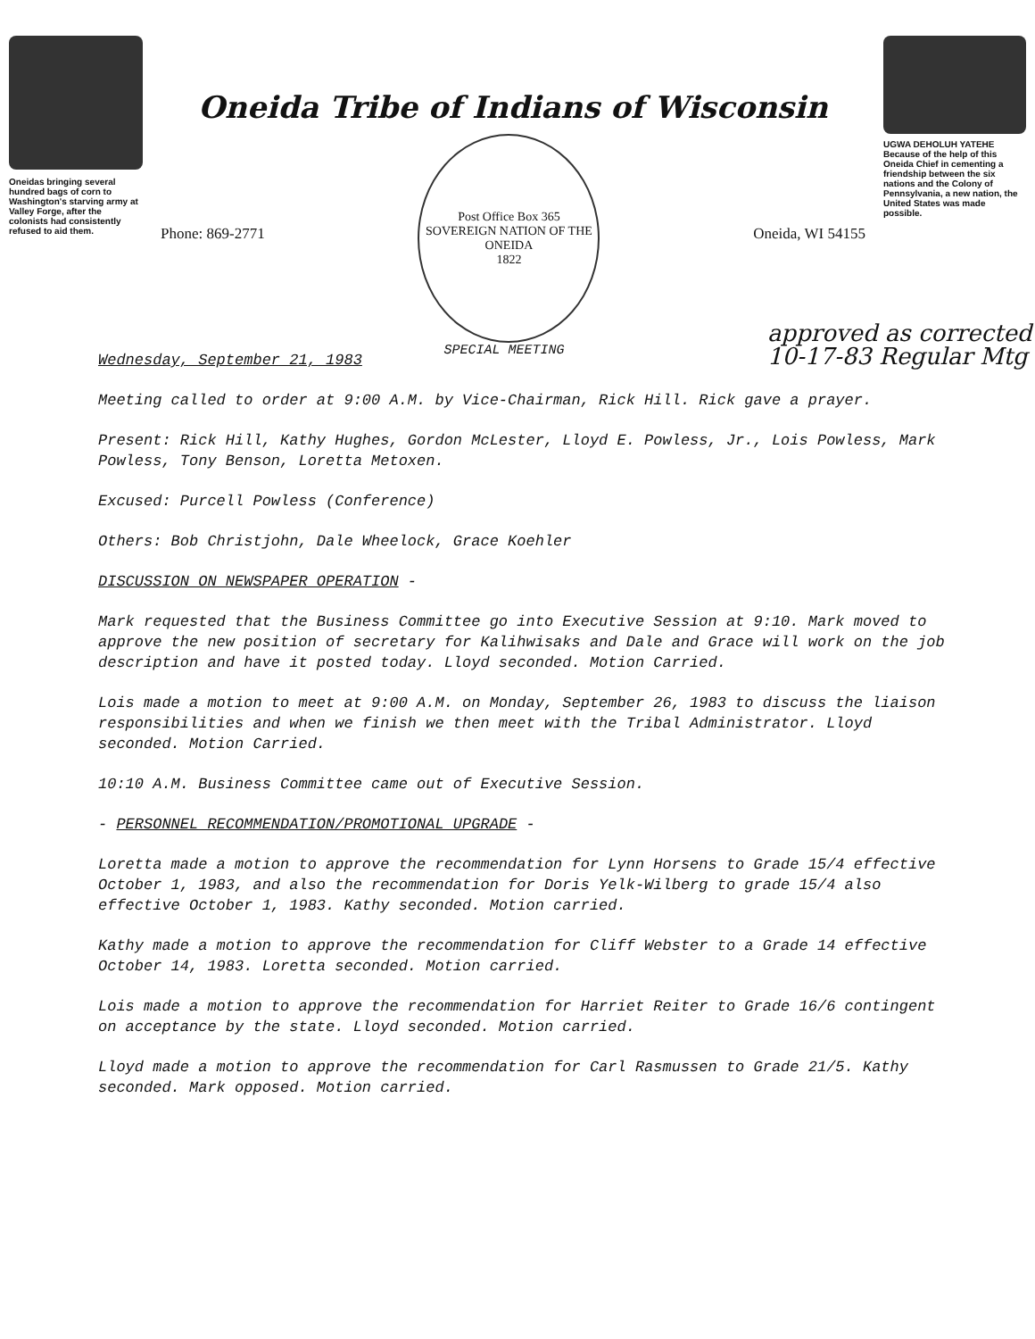Oneidas bringing several hundred bags of corn to Washington's starving army at Valley Forge, after the colonists had consistently refused to aid them.
Oneida Tribe of Indians of Wisconsin
Phone: 869-2771
Post Office Box 365
SOVEREIGN NATION OF THE ONEIDA
1822
Oneida, WI 54155
SPECIAL MEETING
UGWA DEHOLUH YATEHE
Because of the help of this Oneida Chief in cementing a friendship between the six nations and the Colony of Pennsylvania, a new nation, the United States was made possible.
approved as corrected 10-17-83 Regular Mtg
Wednesday, September 21, 1983
Meeting called to order at 9:00 A.M. by Vice-Chairman, Rick Hill. Rick gave a prayer.
Present: Rick Hill, Kathy Hughes, Gordon McLester, Lloyd E. Powless, Jr., Lois Powless, Mark Powless, Tony Benson, Loretta Metoxen.
Excused: Purcell Powless (Conference)
Others: Bob Christjohn, Dale Wheelock, Grace Koehler
DISCUSSION ON NEWSPAPER OPERATION -
Mark requested that the Business Committee go into Executive Session at 9:10. Mark moved to approve the new position of secretary for Kalihwisaks and Dale and Grace will work on the job description and have it posted today. Lloyd seconded. Motion Carried.
Lois made a motion to meet at 9:00 A.M. on Monday, September 26, 1983 to discuss the liaison responsibilities and when we finish we then meet with the Tribal Administrator. Lloyd seconded. Motion Carried.
10:10 A.M. Business Committee came out of Executive Session.
- PERSONNEL RECOMMENDATION/PROMOTIONAL UPGRADE -
Loretta made a motion to approve the recommendation for Lynn Horsens to Grade 15/4 effective October 1, 1983, and also the recommendation for Doris Yelk-Wilberg to grade 15/4 also effective October 1, 1983. Kathy seconded. Motion carried.
Kathy made a motion to approve the recommendation for Cliff Webster to a Grade 14 effective October 14, 1983. Loretta seconded. Motion carried.
Lois made a motion to approve the recommendation for Harriet Reiter to Grade 16/6 contingent on acceptance by the state. Lloyd seconded. Motion carried.
Lloyd made a motion to approve the recommendation for Carl Rasmussen to Grade 21/5. Kathy seconded. Mark opposed. Motion carried.